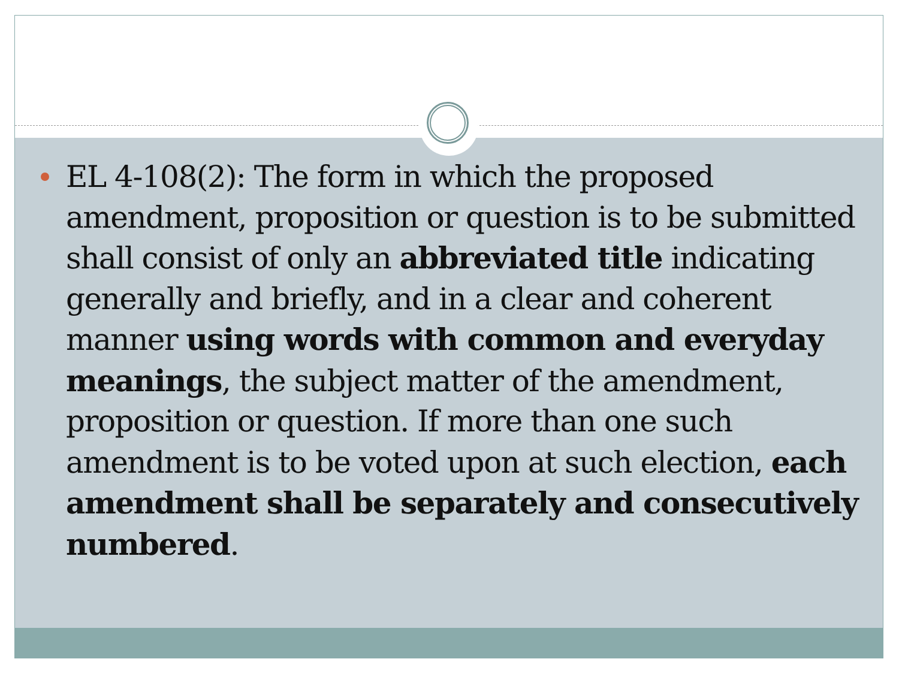EL 4-108(2): The form in which the proposed amendment, proposition or question is to be submitted shall consist of only an abbreviated title indicating generally and briefly, and in a clear and coherent manner using words with common and everyday meanings, the subject matter of the amendment, proposition or question. If more than one such amendment is to be voted upon at such election, each amendment shall be separately and consecutively numbered.